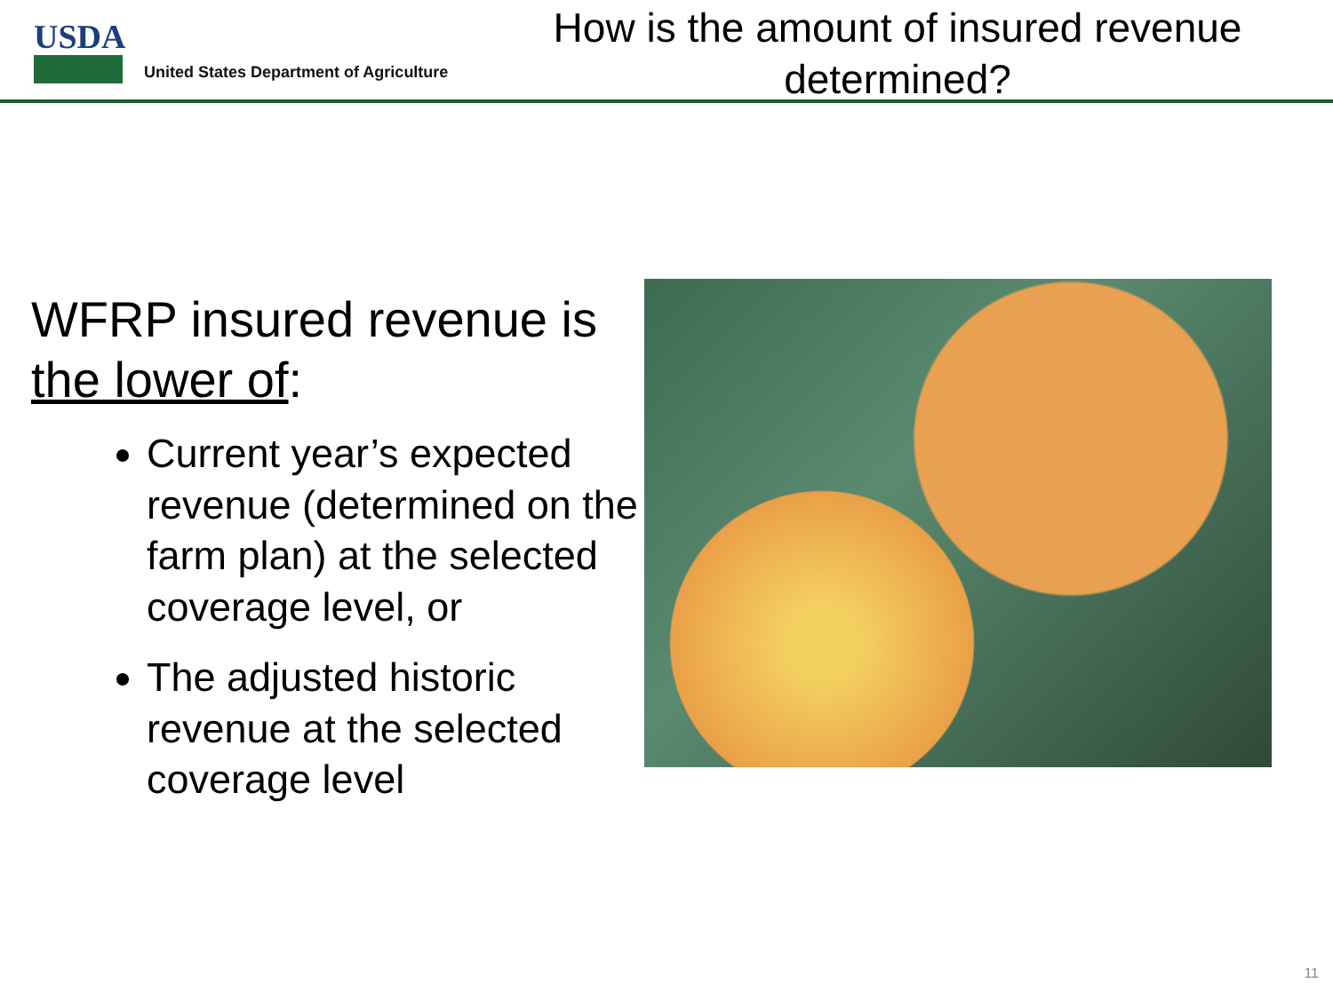USDA
United States Department of Agriculture
How is the amount of insured revenue determined?
WFRP insured revenue is the lower of:
Current year’s expected revenue (determined on the farm plan) at the selected coverage level, or
The adjusted historic revenue at the selected coverage level
11